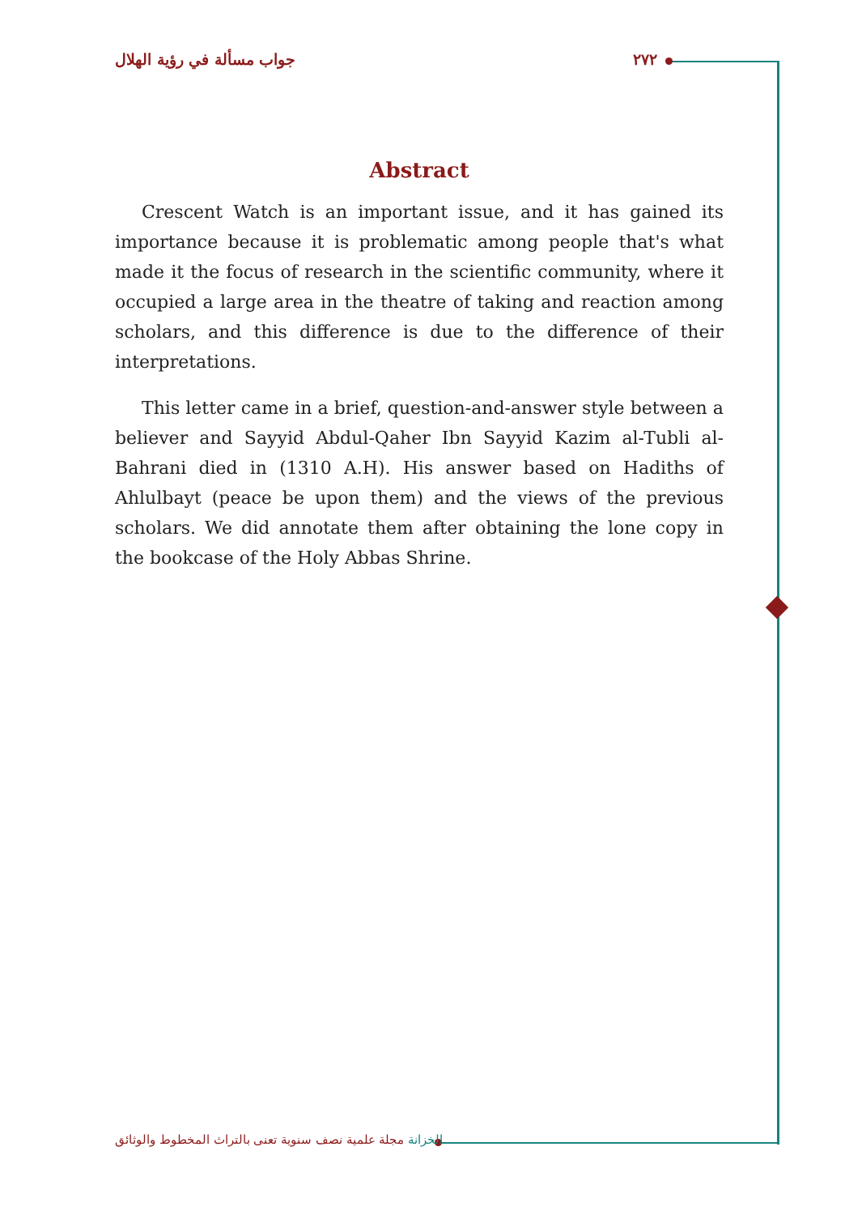جواب مسألة في رؤية الهلال ٢٧٢
Abstract
Crescent Watch is an important issue, and it has gained its importance because it is problematic among people that's what made it the focus of research in the scientific community, where it occupied a large area in the theatre of taking and reaction among scholars, and this difference is due to the difference of their interpretations.
This letter came in a brief, question-and-answer style between a believer and Sayyid Abdul-Qaher Ibn Sayyid Kazim al-Tubli al-Bahrani died in (1310 A.H). His answer based on Hadiths of Ahlulbayt (peace be upon them) and the views of the previous scholars. We did annotate them after obtaining the lone copy in the bookcase of the Holy Abbas Shrine.
الخزانة مجلة علمية نصف سنوية تعنى بالتراث المخطوط والوثائق